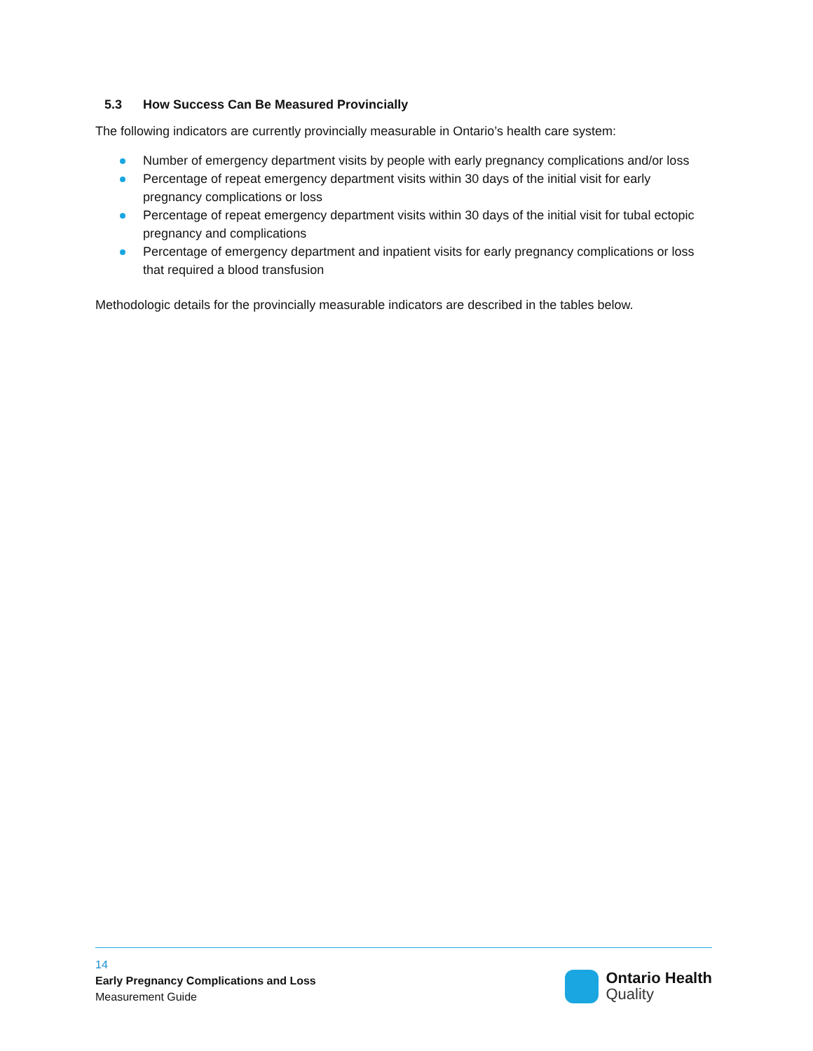5.3 How Success Can Be Measured Provincially
The following indicators are currently provincially measurable in Ontario’s health care system:
Number of emergency department visits by people with early pregnancy complications and/or loss
Percentage of repeat emergency department visits within 30 days of the initial visit for early pregnancy complications or loss
Percentage of repeat emergency department visits within 30 days of the initial visit for tubal ectopic pregnancy and complications
Percentage of emergency department and inpatient visits for early pregnancy complications or loss that required a blood transfusion
Methodologic details for the provincially measurable indicators are described in the tables below.
14
Early Pregnancy Complications and Loss
Measurement Guide
Ontario Health
Quality